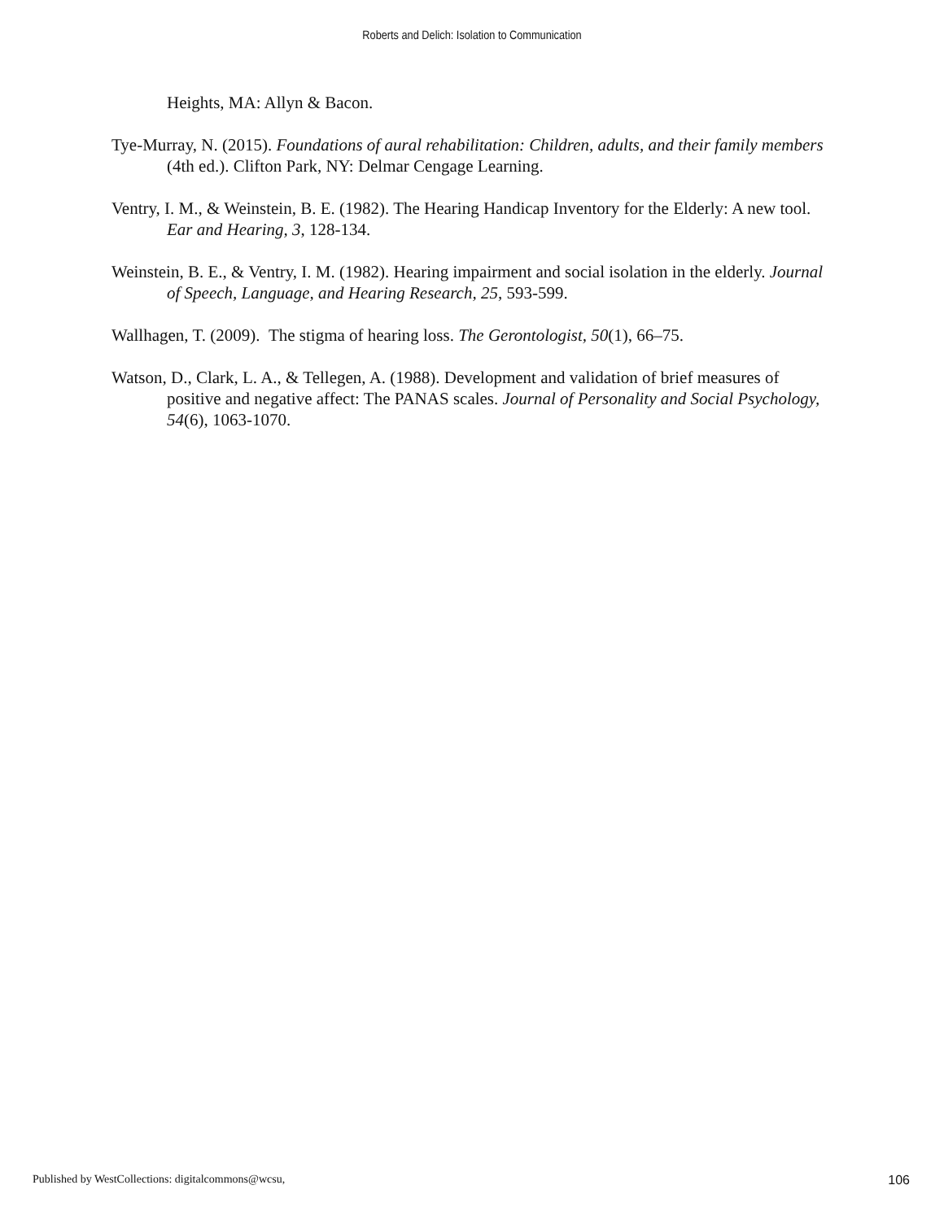Roberts and Delich: Isolation to Communication
Heights, MA: Allyn & Bacon.
Tye-Murray, N. (2015). Foundations of aural rehabilitation: Children, adults, and their family members (4th ed.). Clifton Park, NY: Delmar Cengage Learning.
Ventry, I. M., & Weinstein, B. E. (1982). The Hearing Handicap Inventory for the Elderly: A new tool. Ear and Hearing, 3, 128-134.
Weinstein, B. E., & Ventry, I. M. (1982). Hearing impairment and social isolation in the elderly. Journal of Speech, Language, and Hearing Research, 25, 593-599.
Wallhagen, T. (2009). The stigma of hearing loss. The Gerontologist, 50(1), 66–75.
Watson, D., Clark, L. A., & Tellegen, A. (1988). Development and validation of brief measures of positive and negative affect: The PANAS scales. Journal of Personality and Social Psychology, 54(6), 1063-1070.
Published by WestCollections: digitalcommons@wcsu, 106